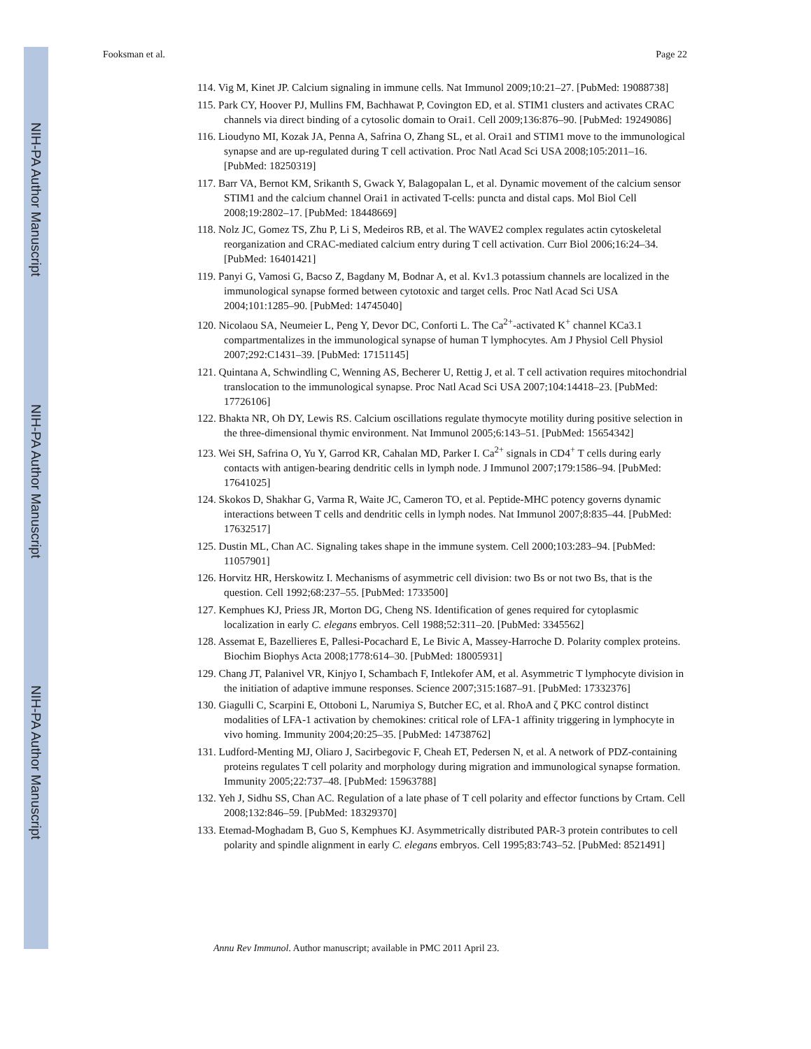NIH-PA Author Manuscript
NIH-PA Author Manuscript
NIH-PA Author Manuscript
Fooksman et al. Page 22
114. Vig M, Kinet JP. Calcium signaling in immune cells. Nat Immunol 2009;10:21–27. [PubMed: 19088738]
115. Park CY, Hoover PJ, Mullins FM, Bachhawat P, Covington ED, et al. STIM1 clusters and activates CRAC channels via direct binding of a cytosolic domain to Orai1. Cell 2009;136:876–90. [PubMed: 19249086]
116. Lioudyno MI, Kozak JA, Penna A, Safrina O, Zhang SL, et al. Orai1 and STIM1 move to the immunological synapse and are up-regulated during T cell activation. Proc Natl Acad Sci USA 2008;105:2011–16. [PubMed: 18250319]
117. Barr VA, Bernot KM, Srikanth S, Gwack Y, Balagopalan L, et al. Dynamic movement of the calcium sensor STIM1 and the calcium channel Orai1 in activated T-cells: puncta and distal caps. Mol Biol Cell 2008;19:2802–17. [PubMed: 18448669]
118. Nolz JC, Gomez TS, Zhu P, Li S, Medeiros RB, et al. The WAVE2 complex regulates actin cytoskeletal reorganization and CRAC-mediated calcium entry during T cell activation. Curr Biol 2006;16:24–34. [PubMed: 16401421]
119. Panyi G, Vamosi G, Bacso Z, Bagdany M, Bodnar A, et al. Kv1.3 potassium channels are localized in the immunological synapse formed between cytotoxic and target cells. Proc Natl Acad Sci USA 2004;101:1285–90. [PubMed: 14745040]
120. Nicolaou SA, Neumeier L, Peng Y, Devor DC, Conforti L. The Ca<sup>2+</sup>-activated K<sup>+</sup> channel KCa3.1 compartmentalizes in the immunological synapse of human T lymphocytes. Am J Physiol Cell Physiol 2007;292:C1431–39. [PubMed: 17151145]
121. Quintana A, Schwindling C, Wenning AS, Becherer U, Rettig J, et al. T cell activation requires mitochondrial translocation to the immunological synapse. Proc Natl Acad Sci USA 2007;104:14418–23. [PubMed: 17726106]
122. Bhakta NR, Oh DY, Lewis RS. Calcium oscillations regulate thymocyte motility during positive selection in the three-dimensional thymic environment. Nat Immunol 2005;6:143–51. [PubMed: 15654342]
123. Wei SH, Safrina O, Yu Y, Garrod KR, Cahalan MD, Parker I. Ca<sup>2+</sup> signals in CD4<sup>+</sup> T cells during early contacts with antigen-bearing dendritic cells in lymph node. J Immunol 2007;179:1586–94. [PubMed: 17641025]
124. Skokos D, Shakhar G, Varma R, Waite JC, Cameron TO, et al. Peptide-MHC potency governs dynamic interactions between T cells and dendritic cells in lymph nodes. Nat Immunol 2007;8:835–44. [PubMed: 17632517]
125. Dustin ML, Chan AC. Signaling takes shape in the immune system. Cell 2000;103:283–94. [PubMed: 11057901]
126. Horvitz HR, Herskowitz I. Mechanisms of asymmetric cell division: two Bs or not two Bs, that is the question. Cell 1992;68:237–55. [PubMed: 1733500]
127. Kemphues KJ, Priess JR, Morton DG, Cheng NS. Identification of genes required for cytoplasmic localization in early C. elegans embryos. Cell 1988;52:311–20. [PubMed: 3345562]
128. Assemat E, Bazellieres E, Pallesi-Pocachard E, Le Bivic A, Massey-Harroche D. Polarity complex proteins. Biochim Biophys Acta 2008;1778:614–30. [PubMed: 18005931]
129. Chang JT, Palanivel VR, Kinjyo I, Schambach F, Intlekofer AM, et al. Asymmetric T lymphocyte division in the initiation of adaptive immune responses. Science 2007;315:1687–91. [PubMed: 17332376]
130. Giagulli C, Scarpini E, Ottoboni L, Narumiya S, Butcher EC, et al. RhoA and ζ PKC control distinct modalities of LFA-1 activation by chemokines: critical role of LFA-1 affinity triggering in lymphocyte in vivo homing. Immunity 2004;20:25–35. [PubMed: 14738762]
131. Ludford-Menting MJ, Oliaro J, Sacirbegovic F, Cheah ET, Pedersen N, et al. A network of PDZ-containing proteins regulates T cell polarity and morphology during migration and immunological synapse formation. Immunity 2005;22:737–48. [PubMed: 15963788]
132. Yeh J, Sidhu SS, Chan AC. Regulation of a late phase of T cell polarity and effector functions by Crtam. Cell 2008;132:846–59. [PubMed: 18329370]
133. Etemad-Moghadam B, Guo S, Kemphues KJ. Asymmetrically distributed PAR-3 protein contributes to cell polarity and spindle alignment in early C. elegans embryos. Cell 1995;83:743–52. [PubMed: 8521491]
Annu Rev Immunol. Author manuscript; available in PMC 2011 April 23.